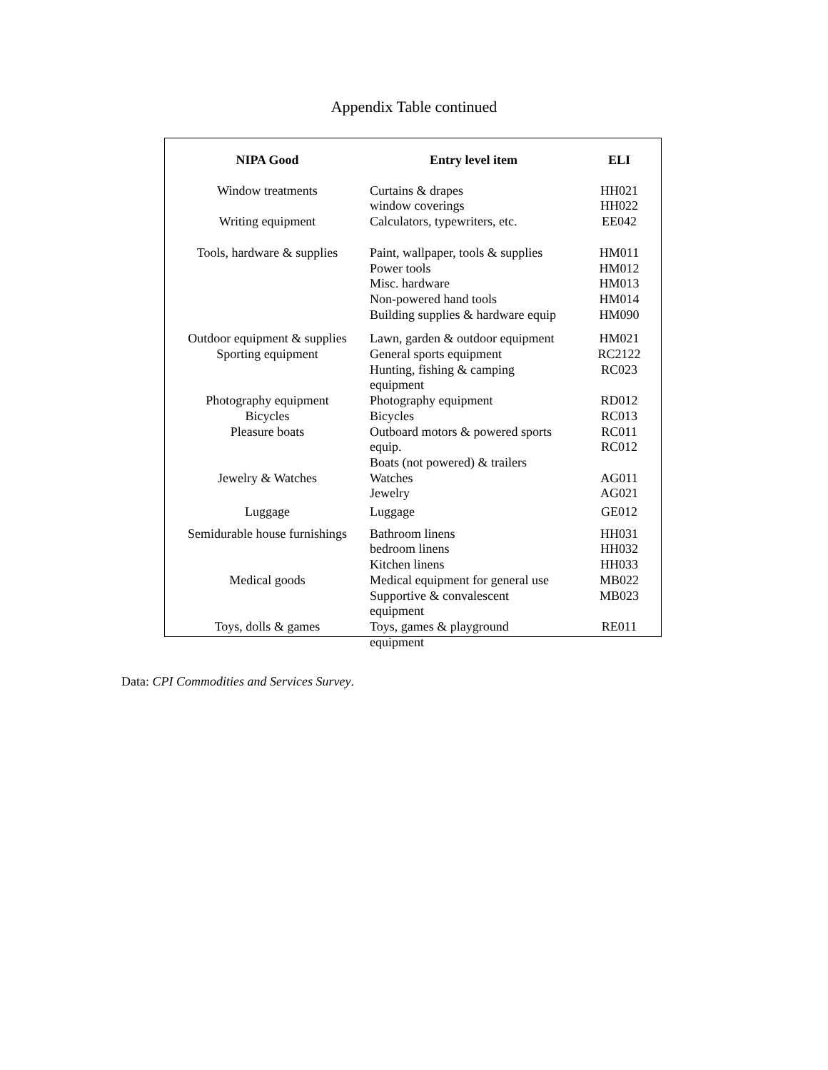Appendix Table continued
| NIPA Good | Entry level item | ELI |
| --- | --- | --- |
| Window treatments | Curtains & drapes | HH021 |
| | window coverings | HH022 |
| Writing equipment | Calculators, typewriters, etc. | EE042 |
| Tools, hardware & supplies | Paint, wallpaper, tools & supplies | HM011 |
| | Power tools | HM012 |
| | Misc. hardware | HM013 |
| | Non-powered hand tools | HM014 |
| | Building supplies & hardware equip | HM090 |
| Outdoor equipment & supplies | Lawn, garden & outdoor equipment | HM021 |
| Sporting equipment | General sports equipment | RC2122 |
| | Hunting, fishing & camping equipment | RC023 |
| Photography equipment | Photography equipment | RD012 |
| Bicycles | Bicycles | RC013 |
| Pleasure boats | Outboard motors & powered sports equip. Boats (not powered) & trailers | RC011 RC012 |
| Jewelry & Watches | Watches | AG011 |
| | Jewelry | AG021 |
| Luggage | Luggage | GE012 |
| Semidurable house furnishings | Bathroom linens | HH031 |
| | bedroom linens | HH032 |
| | Kitchen linens | HH033 |
| Medical goods | Medical equipment for general use | MB022 |
| | Supportive & convalescent equipment | MB023 |
| Toys, dolls & games | Toys, games & playground equipment | RE011 |
Data: CPI Commodities and Services Survey.